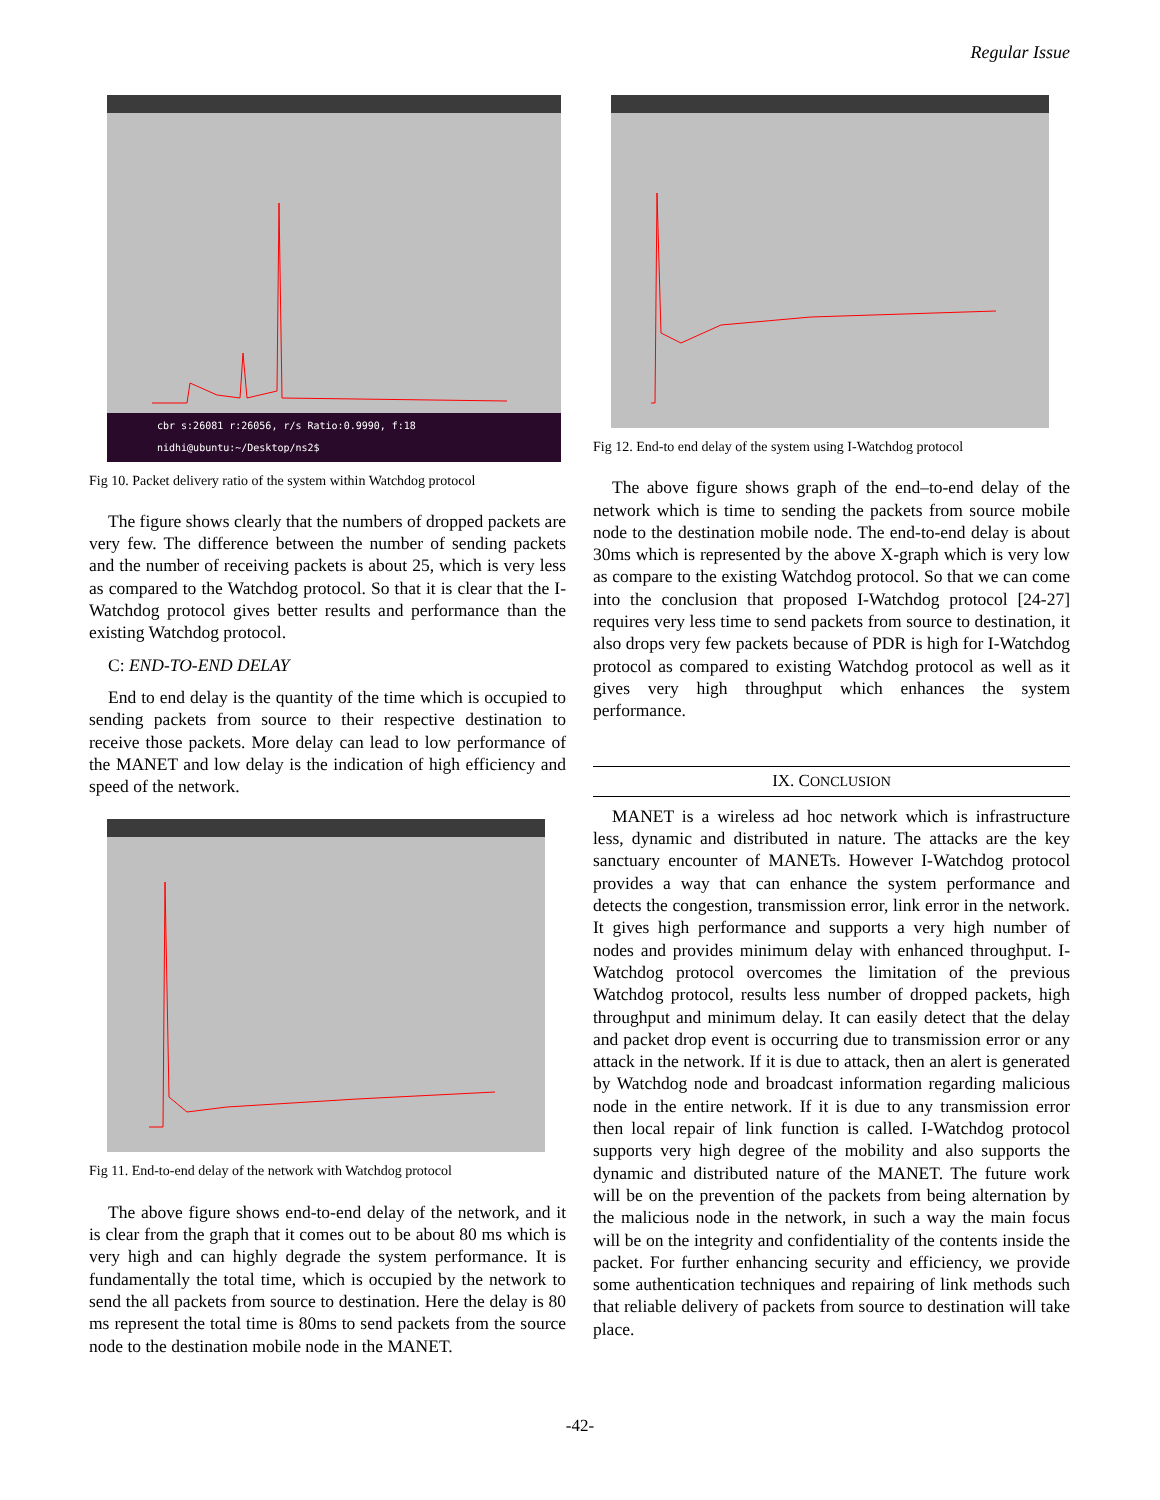Regular Issue
cbr s:26081 r:26056, r/s Ratio:0.9990, f:18
nidhi@ubuntu:~/Desktop/ns2$
Fig 10. Packet delivery ratio of the system within Watchdog protocol
The figure shows clearly that the numbers of dropped packets are very few. The difference between the number of sending packets and the number of receiving packets is about 25, which is very less as compared to the Watchdog protocol. So that it is clear that the I-Watchdog protocol gives better results and performance than the existing Watchdog protocol.
C: END-TO-END DELAY
End to end delay is the quantity of the time which is occupied to sending packets from source to their respective destination to receive those packets. More delay can lead to low performance of the MANET and low delay is the indication of high efficiency and speed of the network.
Fig 11. End-to-end delay of the network with Watchdog protocol
The above figure shows end-to-end delay of the network, and it is clear from the graph that it comes out to be about 80 ms which is very high and can highly degrade the system performance. It is fundamentally the total time, which is occupied by the network to send the all packets from source to destination. Here the delay is 80 ms represent the total time is 80ms to send packets from the source node to the destination mobile node in the MANET.
Fig 12. End-to end delay of the system using I-Watchdog protocol
The above figure shows graph of the end–to-end delay of the network which is time to sending the packets from source mobile node to the destination mobile node. The end-to-end delay is about 30ms which is represented by the above X-graph which is very low as compare to the existing Watchdog protocol. So that we can come into the conclusion that proposed I-Watchdog protocol [24-27] requires very less time to send packets from source to destination, it also drops very few packets because of PDR is high for I-Watchdog protocol as compared to existing Watchdog protocol as well as it gives very high throughput which enhances the system performance.
IX. CONCLUSION
MANET is a wireless ad hoc network which is infrastructure less, dynamic and distributed in nature. The attacks are the key sanctuary encounter of MANETs. However I-Watchdog protocol provides a way that can enhance the system performance and detects the congestion, transmission error, link error in the network. It gives high performance and supports a very high number of nodes and provides minimum delay with enhanced throughput. I-Watchdog protocol overcomes the limitation of the previous Watchdog protocol, results less number of dropped packets, high throughput and minimum delay. It can easily detect that the delay and packet drop event is occurring due to transmission error or any attack in the network. If it is due to attack, then an alert is generated by Watchdog node and broadcast information regarding malicious node in the entire network. If it is due to any transmission error then local repair of link function is called. I-Watchdog protocol supports very high degree of the mobility and also supports the dynamic and distributed nature of the MANET. The future work will be on the prevention of the packets from being alternation by the malicious node in the network, in such a way the main focus will be on the integrity and confidentiality of the contents inside the packet. For further enhancing security and efficiency, we provide some authentication techniques and repairing of link methods such that reliable delivery of packets from source to destination will take place.
-42-